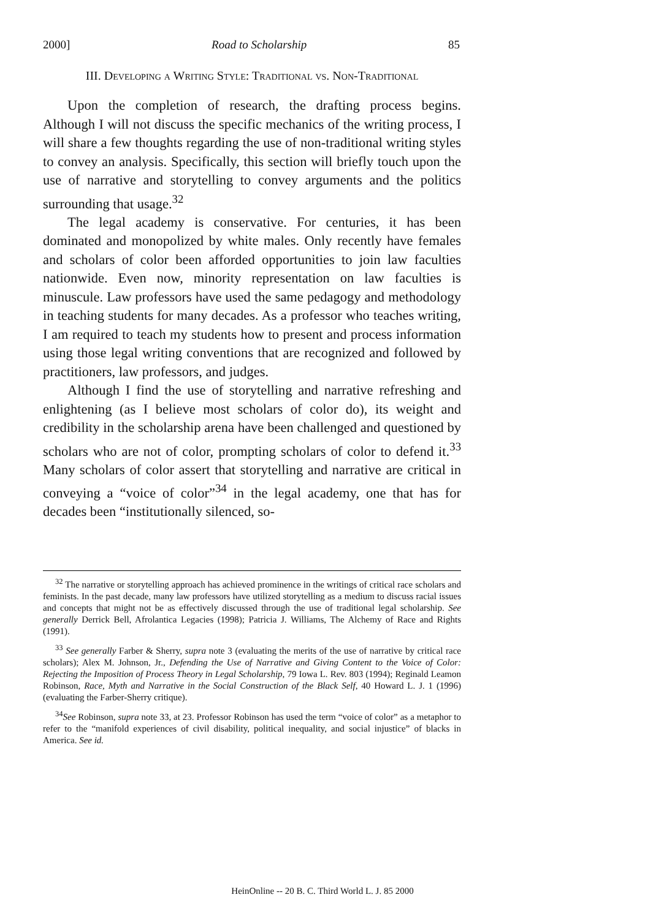2000] Road to Scholarship 85
III. Developing a Writing Style: Traditional vs. Non-Traditional
Upon the completion of research, the drafting process begins. Although I will not discuss the specific mechanics of the writing process, I will share a few thoughts regarding the use of non-traditional writing styles to convey an analysis. Specifically, this section will briefly touch upon the use of narrative and storytelling to convey arguments and the politics surrounding that usage.<sup>32</sup>
The legal academy is conservative. For centuries, it has been dominated and monopolized by white males. Only recently have females and scholars of color been afforded opportunities to join law faculties nationwide. Even now, minority representation on law faculties is minuscule. Law professors have used the same pedagogy and methodology in teaching students for many decades. As a professor who teaches writing, I am required to teach my students how to present and process information using those legal writing conventions that are recognized and followed by practitioners, law professors, and judges.
Although I find the use of storytelling and narrative refreshing and enlightening (as I believe most scholars of color do), its weight and credibility in the scholarship arena have been challenged and questioned by scholars who are not of color, prompting scholars of color to defend it.<sup>33</sup> Many scholars of color assert that storytelling and narrative are critical in conveying a “voice of color”<sup>34</sup> in the legal academy, one that has for decades been “institutionally silenced, so-
<sup>32</sup> The narrative or storytelling approach has achieved prominence in the writings of critical race scholars and feminists. In the past decade, many law professors have utilized storytelling as a medium to discuss racial issues and concepts that might not be as effectively discussed through the use of traditional legal scholarship. See generally Derrick Bell, Afrolantica Legacies (1998); Patricia J. Williams, The Alchemy of Race and Rights (1991).
<sup>33</sup> See generally Farber & Sherry, supra note 3 (evaluating the merits of the use of narrative by critical race scholars); Alex M. Johnson, Jr., Defending the Use of Narrative and Giving Content to the Voice of Color: Rejecting the Imposition of Process Theory in Legal Scholarship, 79 Iowa L. Rev. 803 (1994); Reginald Leamon Robinson, Race, Myth and Narrative in the Social Construction of the Black Self, 40 Howard L. J. 1 (1996) (evaluating the Farber-Sherry critique).
<sup>34</sup> See Robinson, supra note 33, at 23. Professor Robinson has used the term “voice of color” as a metaphor to refer to the “manifold experiences of civil disability, political inequality, and social injustice” of blacks in America. See id.
HeinOnline -- 20 B. C. Third World L. J. 85 2000